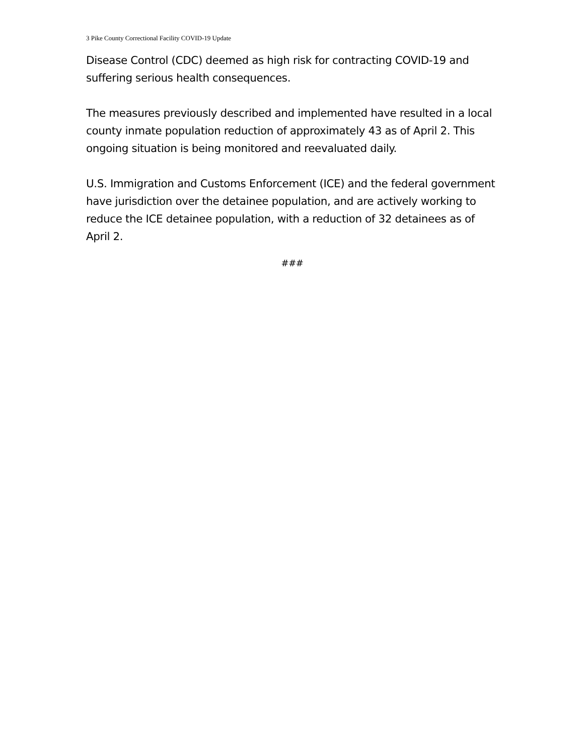3 Pike County Correctional Facility COVID-19 Update
Disease Control (CDC) deemed as high risk for contracting COVID-19 and suffering serious health consequences.
The measures previously described and implemented have resulted in a local county inmate population reduction of approximately 43 as of April 2. This ongoing situation is being monitored and reevaluated daily.
U.S. Immigration and Customs Enforcement (ICE) and the federal government have jurisdiction over the detainee population, and are actively working to reduce the ICE detainee population, with a reduction of 32 detainees as of April 2.
###